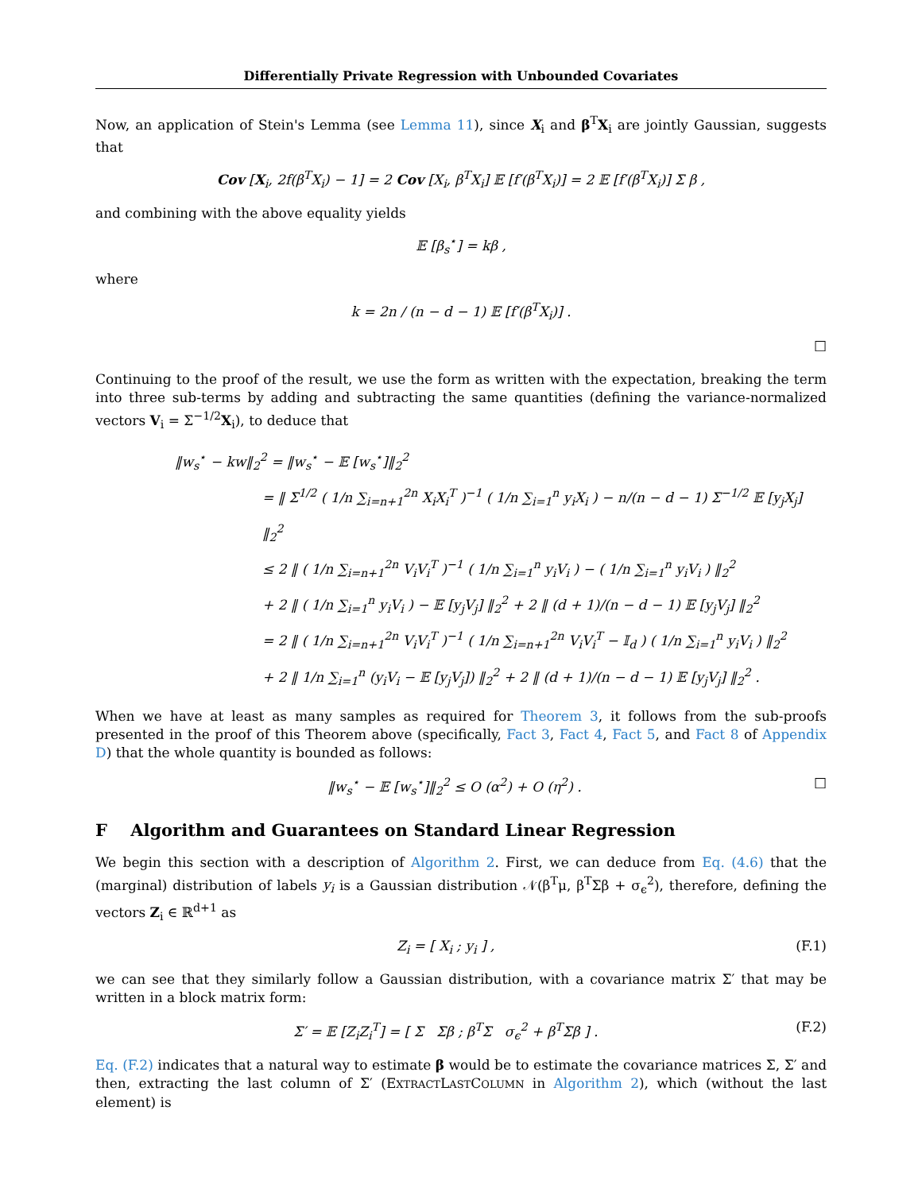Differentially Private Regression with Unbounded Covariates
Now, an application of Stein's Lemma (see Lemma 11), since X<sub>i</sub> and β<sup>T</sup>X<sub>i</sub> are jointly Gaussian, suggests that
Cov [X<sub>i</sub>, 2f(β<sup>T</sup>X<sub>i</sub>) − 1] = 2 Cov [X<sub>i</sub>, β<sup>T</sup>X<sub>i</sub>] 𝔼 [f′(β<sup>T</sup>X<sub>i</sub>)] = 2 𝔼 [f′(β<sup>T</sup>X<sub>i</sub>)] Σ β ,
and combining with the above equality yields
𝔼 [β<sub>s</sub><sup>⋆</sup>] = kβ ,
where
k = 2n / (n − d − 1) 𝔼 [f′(β<sup>T</sup>X<sub>i</sub>)] .
□
Continuing to the proof of the result, we use the form as written with the expectation, breaking the term into three sub-terms by adding and subtracting the same quantities (defining the variance-normalized vectors V<sub>i</sub> = Σ<sup>−1/2</sup>X<sub>i</sub>), to deduce that
‖w<sub>s</sub><sup>⋆</sup> − kw‖<sub>2</sub><sup>2</sup> = ‖w<sub>s</sub><sup>⋆</sup> − 𝔼 [w<sub>s</sub><sup>⋆</sup>]‖<sub>2</sub><sup>2</sup>
= ‖ Σ<sup>1/2</sup> ( 1/n ∑<sub>i=n+1</sub><sup>2n</sup> X<sub>i</sub>X<sub>i</sub><sup>T</sup> )<sup>−1</sup> ( 1/n ∑<sub>i=1</sub><sup>n</sup> y<sub>i</sub>X<sub>i</sub> ) − n/(n − d − 1) Σ<sup>−1/2</sup> 𝔼 [y<sub>j</sub>X<sub>j</sub>] ‖<sub>2</sub><sup>2</sup>
≤ 2 ‖ ( 1/n ∑<sub>i=n+1</sub><sup>2n</sup> V<sub>i</sub>V<sub>i</sub><sup>T</sup> )<sup>−1</sup> ( 1/n ∑<sub>i=1</sub><sup>n</sup> y<sub>i</sub>V<sub>i</sub> ) − ( 1/n ∑<sub>i=1</sub><sup>n</sup> y<sub>i</sub>V<sub>i</sub> ) ‖<sub>2</sub><sup>2</sup>
+ 2 ‖ ( 1/n ∑<sub>i=1</sub><sup>n</sup> y<sub>i</sub>V<sub>i</sub> ) − 𝔼 [y<sub>j</sub>V<sub>j</sub>] ‖<sub>2</sub><sup>2</sup> + 2 ‖ (d + 1)/(n − d − 1) 𝔼 [y<sub>j</sub>V<sub>j</sub>] ‖<sub>2</sub><sup>2</sup>
= 2 ‖ ( 1/n ∑<sub>i=n+1</sub><sup>2n</sup> V<sub>i</sub>V<sub>i</sub><sup>T</sup> )<sup>−1</sup> ( 1/n ∑<sub>i=n+1</sub><sup>2n</sup> V<sub>i</sub>V<sub>i</sub><sup>T</sup> − 𝕀<sub>d</sub> ) ( 1/n ∑<sub>i=1</sub><sup>n</sup> y<sub>i</sub>V<sub>i</sub> ) ‖<sub>2</sub><sup>2</sup>
+ 2 ‖ 1/n ∑<sub>i=1</sub><sup>n</sup> (y<sub>i</sub>V<sub>i</sub> − 𝔼 [y<sub>j</sub>V<sub>j</sub>]) ‖<sub>2</sub><sup>2</sup> + 2 ‖ (d + 1)/(n − d − 1) 𝔼 [y<sub>j</sub>V<sub>j</sub>] ‖<sub>2</sub><sup>2</sup> .
When we have at least as many samples as required for Theorem 3, it follows from the sub-proofs presented in the proof of this Theorem above (specifically, Fact 3, Fact 4, Fact 5, and Fact 8 of Appendix D) that the whole quantity is bounded as follows:
‖w<sub>s</sub><sup>⋆</sup> − 𝔼 [w<sub>s</sub><sup>⋆</sup>]‖<sub>2</sub><sup>2</sup> ≤ O (α<sup>2</sup>) + O (η<sup>2</sup>) . □
F Algorithm and Guarantees on Standard Linear Regression
We begin this section with a description of Algorithm 2. First, we can deduce from Eq. (4.6) that the (marginal) distribution of labels y<sub>i</sub> is a Gaussian distribution 𝒩(β<sup>T</sup>μ, β<sup>T</sup>Σβ + σ<sub>ϵ</sub><sup>2</sup>), therefore, defining the vectors Z<sub>i</sub> ∈ ℝ<sup>d+1</sup> as
Z<sub>i</sub> = [ X<sub>i</sub> ; y<sub>i</sub> ] , (F.1)
we can see that they similarly follow a Gaussian distribution, with a covariance matrix Σ′ that may be written in a block matrix form:
Σ′ = 𝔼 [Z<sub>i</sub>Z<sub>i</sub><sup>T</sup>] = [ Σ Σβ ; β<sup>T</sup>Σ σ<sub>ϵ</sub><sup>2</sup> + β<sup>T</sup>Σβ ] . (F.2)
Eq. (F.2) indicates that a natural way to estimate β would be to estimate the covariance matrices Σ, Σ′ and then, extracting the last column of Σ′ (EXTRACTLASTCOLUMN in Algorithm 2), which (without the last element) is